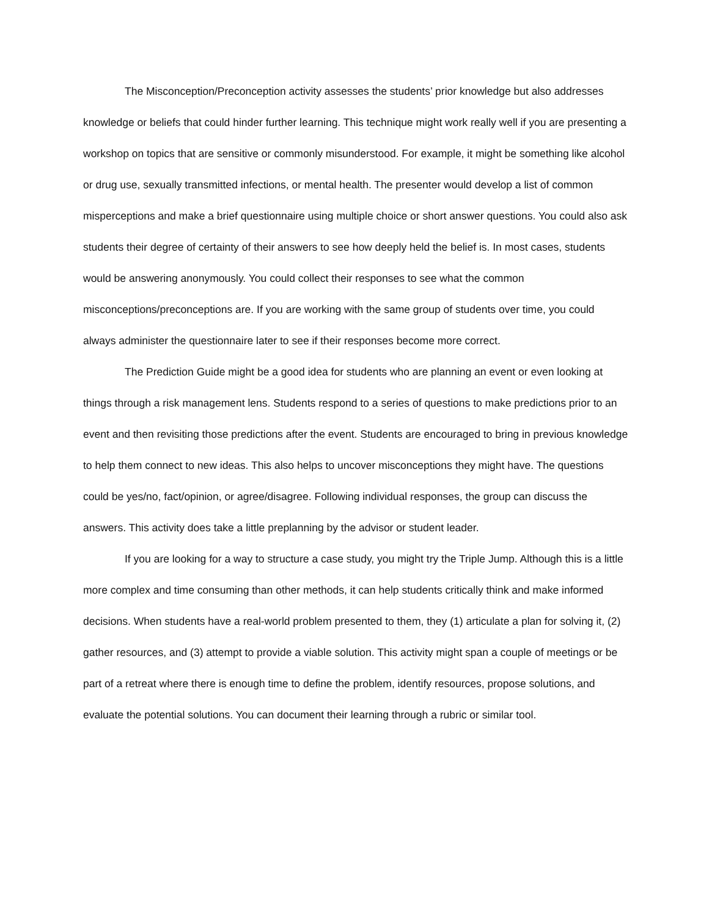The Misconception/Preconception activity assesses the students’ prior knowledge but also addresses knowledge or beliefs that could hinder further learning. This technique might work really well if you are presenting a workshop on topics that are sensitive or commonly misunderstood. For example, it might be something like alcohol or drug use, sexually transmitted infections, or mental health. The presenter would develop a list of common misperceptions and make a brief questionnaire using multiple choice or short answer questions. You could also ask students their degree of certainty of their answers to see how deeply held the belief is. In most cases, students would be answering anonymously. You could collect their responses to see what the common misconceptions/preconceptions are. If you are working with the same group of students over time, you could always administer the questionnaire later to see if their responses become more correct.
The Prediction Guide might be a good idea for students who are planning an event or even looking at things through a risk management lens. Students respond to a series of questions to make predictions prior to an event and then revisiting those predictions after the event. Students are encouraged to bring in previous knowledge to help them connect to new ideas. This also helps to uncover misconceptions they might have. The questions could be yes/no, fact/opinion, or agree/disagree. Following individual responses, the group can discuss the answers. This activity does take a little preplanning by the advisor or student leader.
If you are looking for a way to structure a case study, you might try the Triple Jump. Although this is a little more complex and time consuming than other methods, it can help students critically think and make informed decisions. When students have a real-world problem presented to them, they (1) articulate a plan for solving it, (2) gather resources, and (3) attempt to provide a viable solution. This activity might span a couple of meetings or be part of a retreat where there is enough time to define the problem, identify resources, propose solutions, and evaluate the potential solutions. You can document their learning through a rubric or similar tool.